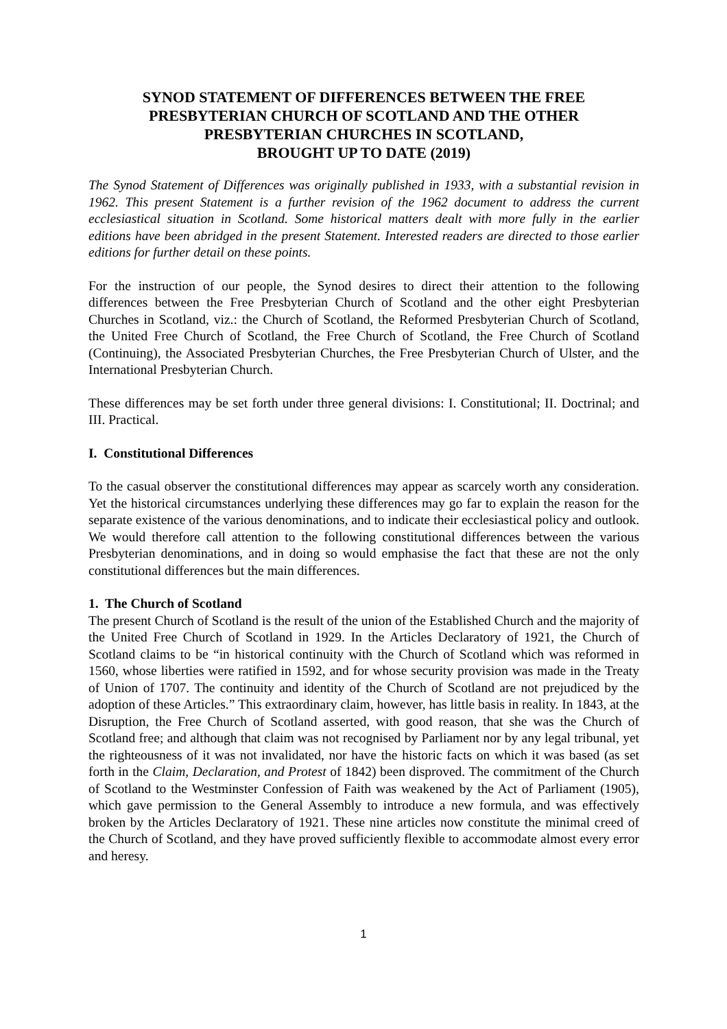SYNOD STATEMENT OF DIFFERENCES BETWEEN THE FREE PRESBYTERIAN CHURCH OF SCOTLAND AND THE OTHER PRESBYTERIAN CHURCHES IN SCOTLAND,
BROUGHT UP TO DATE (2019)
The Synod Statement of Differences was originally published in 1933, with a substantial revision in 1962. This present Statement is a further revision of the 1962 document to address the current ecclesiastical situation in Scotland. Some historical matters dealt with more fully in the earlier editions have been abridged in the present Statement. Interested readers are directed to those earlier editions for further detail on these points.
For the instruction of our people, the Synod desires to direct their attention to the following differences between the Free Presbyterian Church of Scotland and the other eight Presbyterian Churches in Scotland, viz.: the Church of Scotland, the Reformed Presbyterian Church of Scotland, the United Free Church of Scotland, the Free Church of Scotland, the Free Church of Scotland (Continuing), the Associated Presbyterian Churches, the Free Presbyterian Church of Ulster, and the International Presbyterian Church.
These differences may be set forth under three general divisions: I. Constitutional; II. Doctrinal; and III. Practical.
I. Constitutional Differences
To the casual observer the constitutional differences may appear as scarcely worth any consideration. Yet the historical circumstances underlying these differences may go far to explain the reason for the separate existence of the various denominations, and to indicate their ecclesiastical policy and outlook. We would therefore call attention to the following constitutional differences between the various Presbyterian denominations, and in doing so would emphasise the fact that these are not the only constitutional differences but the main differences.
1. The Church of Scotland
The present Church of Scotland is the result of the union of the Established Church and the majority of the United Free Church of Scotland in 1929. In the Articles Declaratory of 1921, the Church of Scotland claims to be “in historical continuity with the Church of Scotland which was reformed in 1560, whose liberties were ratified in 1592, and for whose security provision was made in the Treaty of Union of 1707. The continuity and identity of the Church of Scotland are not prejudiced by the adoption of these Articles.” This extraordinary claim, however, has little basis in reality. In 1843, at the Disruption, the Free Church of Scotland asserted, with good reason, that she was the Church of Scotland free; and although that claim was not recognised by Parliament nor by any legal tribunal, yet the righteousness of it was not invalidated, nor have the historic facts on which it was based (as set forth in the Claim, Declaration, and Protest of 1842) been disproved. The commitment of the Church of Scotland to the Westminster Confession of Faith was weakened by the Act of Parliament (1905), which gave permission to the General Assembly to introduce a new formula, and was effectively broken by the Articles Declaratory of 1921. These nine articles now constitute the minimal creed of the Church of Scotland, and they have proved sufficiently flexible to accommodate almost every error and heresy.
1